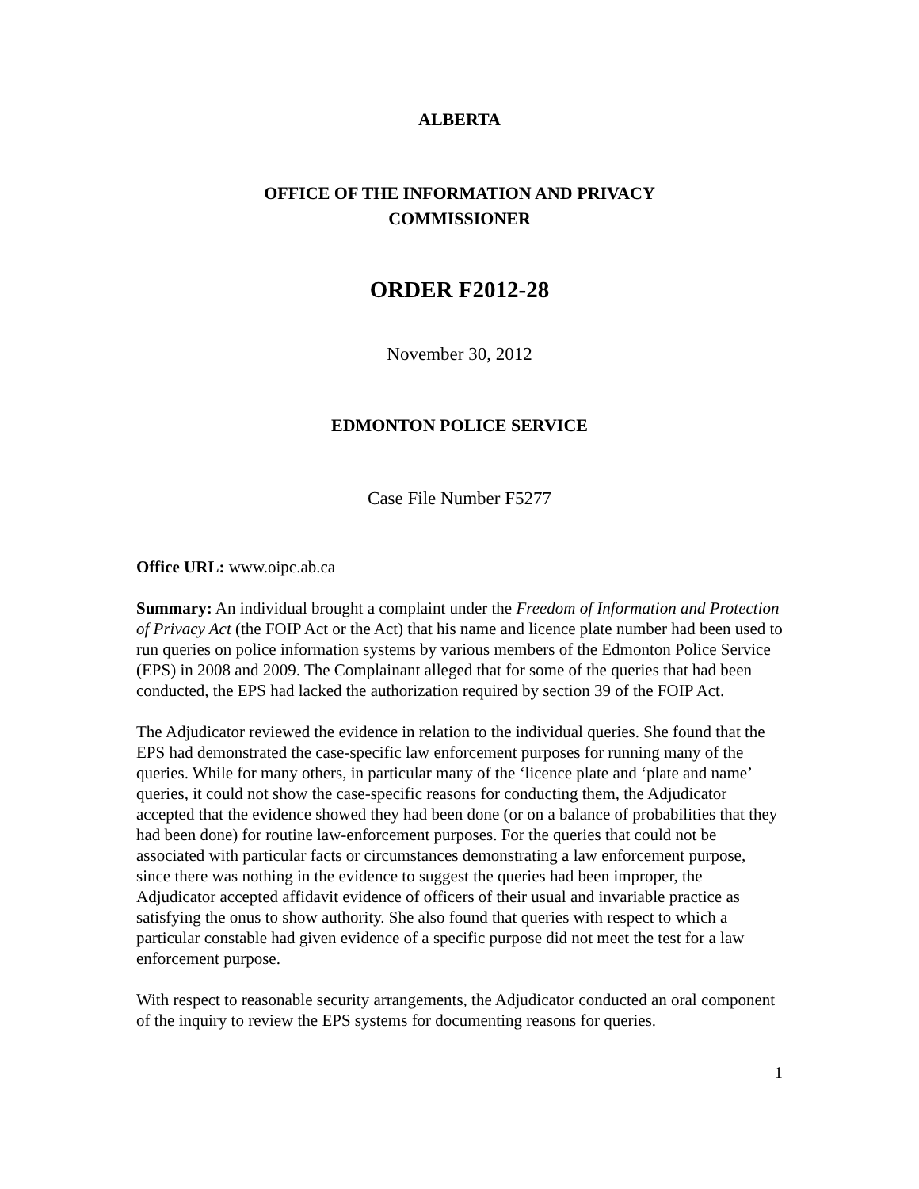ALBERTA
OFFICE OF THE INFORMATION AND PRIVACY
COMMISSIONER
ORDER F2012-28
November 30, 2012
EDMONTON POLICE SERVICE
Case File Number F5277
Office URL: www.oipc.ab.ca
Summary: An individual brought a complaint under the Freedom of Information and Protection of Privacy Act (the FOIP Act or the Act) that his name and licence plate number had been used to run queries on police information systems by various members of the Edmonton Police Service (EPS) in 2008 and 2009. The Complainant alleged that for some of the queries that had been conducted, the EPS had lacked the authorization required by section 39 of the FOIP Act.
The Adjudicator reviewed the evidence in relation to the individual queries. She found that the EPS had demonstrated the case-specific law enforcement purposes for running many of the queries. While for many others, in particular many of the ‘licence plate and ‘plate and name’ queries, it could not show the case-specific reasons for conducting them, the Adjudicator accepted that the evidence showed they had been done (or on a balance of probabilities that they had been done) for routine law-enforcement purposes. For the queries that could not be associated with particular facts or circumstances demonstrating a law enforcement purpose, since there was nothing in the evidence to suggest the queries had been improper, the Adjudicator accepted affidavit evidence of officers of their usual and invariable practice as satisfying the onus to show authority. She also found that queries with respect to which a particular constable had given evidence of a specific purpose did not meet the test for a law enforcement purpose.
With respect to reasonable security arrangements, the Adjudicator conducted an oral component of the inquiry to review the EPS systems for documenting reasons for queries.
1